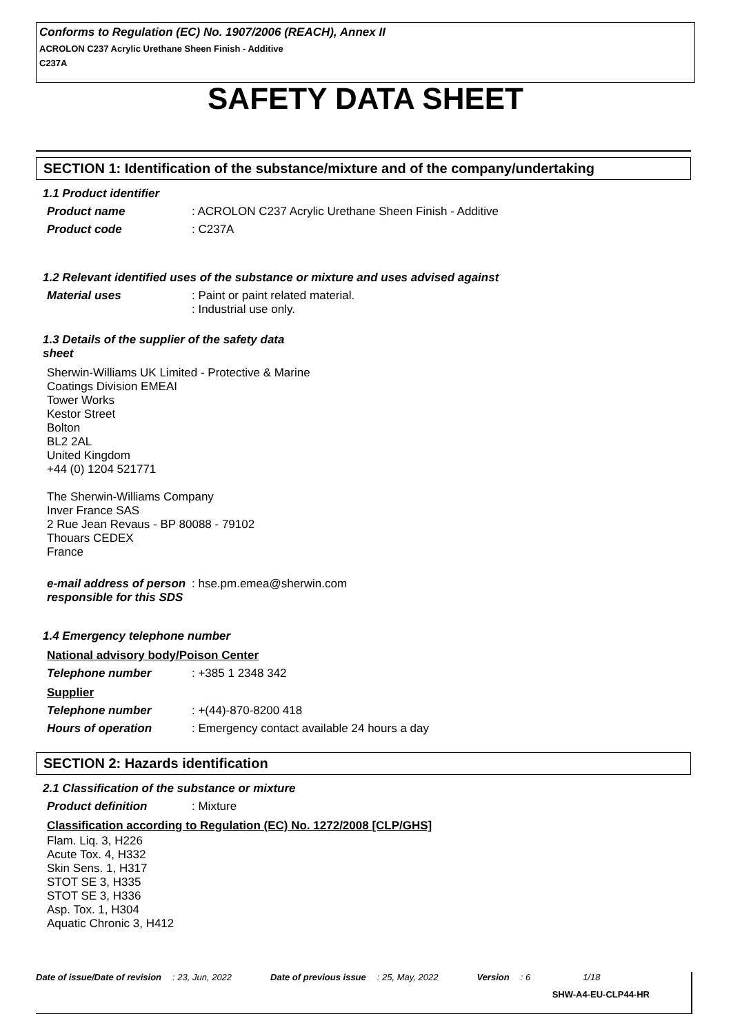Conforms to Regulation (EC) No. 1907/2006 (REACH), Annex II
ACROLON C237 Acrylic Urethane Sheen Finish - Additive
C237A
SAFETY DATA SHEET
SECTION 1: Identification of the substance/mixture and of the company/undertaking
1.1 Product identifier
Product name : ACROLON C237 Acrylic Urethane Sheen Finish - Additive
Product code : C237A
1.2 Relevant identified uses of the substance or mixture and uses advised against
Material uses : Paint or paint related material.
: Industrial use only.
1.3 Details of the supplier of the safety data sheet
Sherwin-Williams UK Limited - Protective & Marine
Coatings Division EMEAI
Tower Works
Kestor Street
Bolton
BL2 2AL
United Kingdom
+44 (0) 1204 521771
The Sherwin-Williams Company
Inver France SAS
2 Rue Jean Revaus - BP 80088 - 79102
Thouars CEDEX
France
e-mail address of person responsible for this SDS
: hse.pm.emea@sherwin.com
1.4 Emergency telephone number
National advisory body/Poison Center
Telephone number : +385 1 2348 342
Supplier
Telephone number : +(44)-870-8200 418
Hours of operation : Emergency contact available 24 hours a day
SECTION 2: Hazards identification
2.1 Classification of the substance or mixture
Product definition : Mixture
Classification according to Regulation (EC) No. 1272/2008 [CLP/GHS]
Flam. Liq. 3, H226
Acute Tox. 4, H332
Skin Sens. 1, H317
STOT SE 3, H335
STOT SE 3, H336
Asp. Tox. 1, H304
Aquatic Chronic 3, H412
Date of issue/Date of revision : 23, Jun, 2022 Date of previous issue : 25, May, 2022 Version : 6 1/18
SHW-A4-EU-CLP44-HR